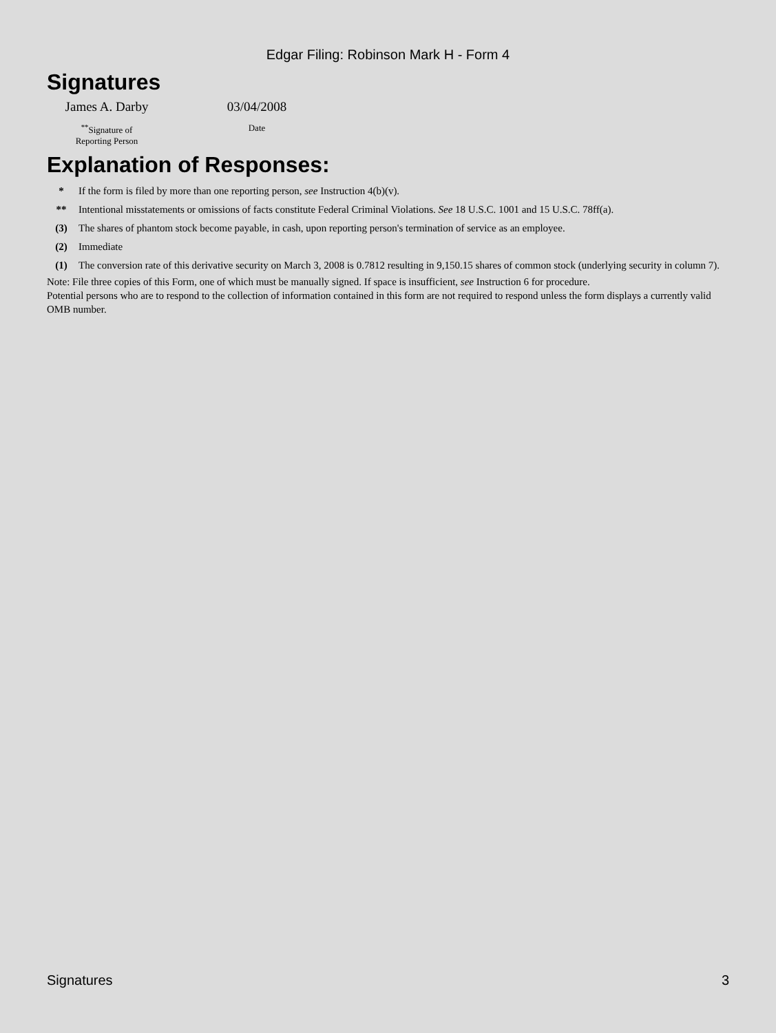Edgar Filing: Robinson Mark H - Form 4
Signatures
| James A. Darby | 03/04/2008 |
| <sup>**</sup> Signature of Reporting Person | Date |
Explanation of Responses:
| * | If the form is filed by more than one reporting person, see Instruction 4(b)(v). |
| ** | Intentional misstatements or omissions of facts constitute Federal Criminal Violations. See 18 U.S.C. 1001 and 15 U.S.C. 78ff(a). |
| (3) | The shares of phantom stock become payable, in cash, upon reporting person's termination of service as an employee. |
| (2) | Immediate |
| (1) | The conversion rate of this derivative security on March 3, 2008 is 0.7812 resulting in 9,150.15 shares of common stock (underlying security in column 7). |
Note: File three copies of this Form, one of which must be manually signed. If space is insufficient, see Instruction 6 for procedure.
Potential persons who are to respond to the collection of information contained in this form are not required to respond unless the form displays a currently valid OMB number.
Signatures 3